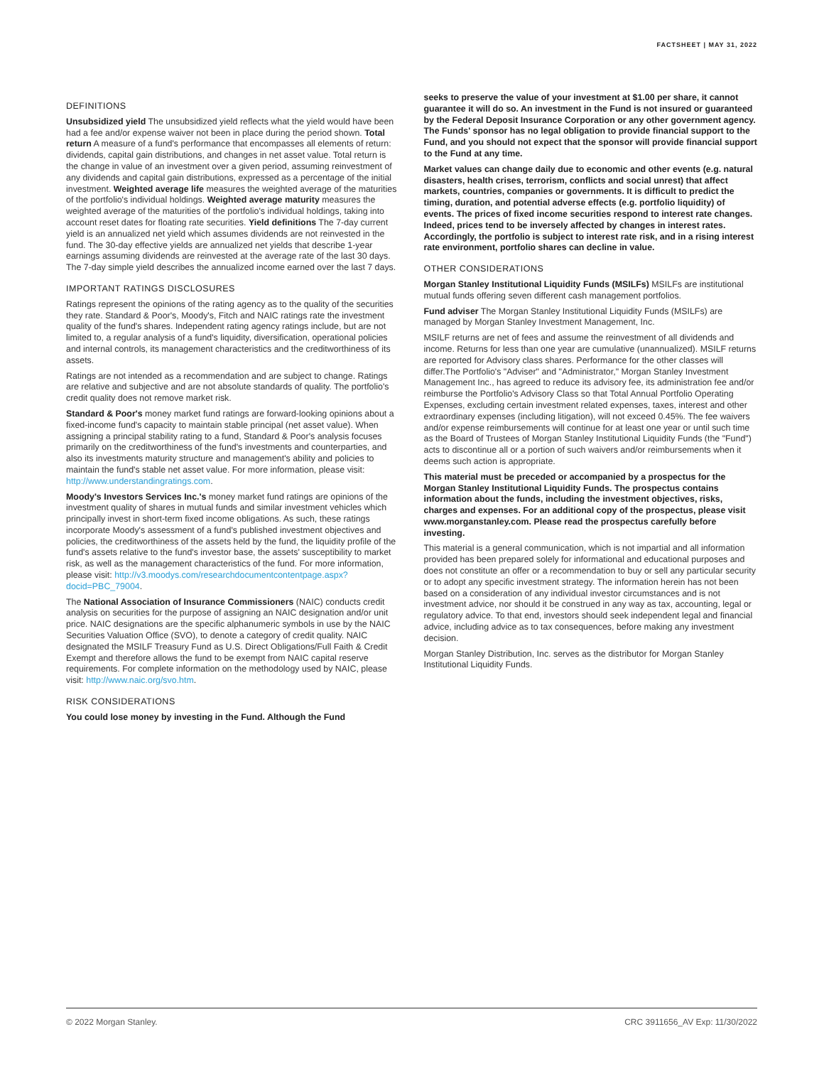FACTSHEET | MAY 31, 2022
DEFINITIONS
Unsubsidized yield The unsubsidized yield reflects what the yield would have been had a fee and/or expense waiver not been in place during the period shown. Total return A measure of a fund's performance that encompasses all elements of return: dividends, capital gain distributions, and changes in net asset value. Total return is the change in value of an investment over a given period, assuming reinvestment of any dividends and capital gain distributions, expressed as a percentage of the initial investment. Weighted average life measures the weighted average of the maturities of the portfolio's individual holdings. Weighted average maturity measures the weighted average of the maturities of the portfolio's individual holdings, taking into account reset dates for floating rate securities. Yield definitions The 7-day current yield is an annualized net yield which assumes dividends are not reinvested in the fund. The 30-day effective yields are annualized net yields that describe 1-year earnings assuming dividends are reinvested at the average rate of the last 30 days. The 7-day simple yield describes the annualized income earned over the last 7 days.
IMPORTANT RATINGS DISCLOSURES
Ratings represent the opinions of the rating agency as to the quality of the securities they rate. Standard & Poor's, Moody's, Fitch and NAIC ratings rate the investment quality of the fund's shares. Independent rating agency ratings include, but are not limited to, a regular analysis of a fund's liquidity, diversification, operational policies and internal controls, its management characteristics and the creditworthiness of its assets.
Ratings are not intended as a recommendation and are subject to change. Ratings are relative and subjective and are not absolute standards of quality. The portfolio's credit quality does not remove market risk.
Standard & Poor's money market fund ratings are forward-looking opinions about a fixed-income fund's capacity to maintain stable principal (net asset value). When assigning a principal stability rating to a fund, Standard & Poor's analysis focuses primarily on the creditworthiness of the fund's investments and counterparties, and also its investments maturity structure and management's ability and policies to maintain the fund's stable net asset value. For more information, please visit: http://www.understandingratings.com.
Moody's Investors Services Inc.'s money market fund ratings are opinions of the investment quality of shares in mutual funds and similar investment vehicles which principally invest in short-term fixed income obligations. As such, these ratings incorporate Moody's assessment of a fund's published investment objectives and policies, the creditworthiness of the assets held by the fund, the liquidity profile of the fund's assets relative to the fund's investor base, the assets' susceptibility to market risk, as well as the management characteristics of the fund. For more information, please visit: http://v3.moodys.com/researchdocumentcontentpage.aspx?docid=PBC_79004.
The National Association of Insurance Commissioners (NAIC) conducts credit analysis on securities for the purpose of assigning an NAIC designation and/or unit price. NAIC designations are the specific alphanumeric symbols in use by the NAIC Securities Valuation Office (SVO), to denote a category of credit quality. NAIC designated the MSILF Treasury Fund as U.S. Direct Obligations/Full Faith & Credit Exempt and therefore allows the fund to be exempt from NAIC capital reserve requirements. For complete information on the methodology used by NAIC, please visit: http://www.naic.org/svo.htm.
RISK CONSIDERATIONS
You could lose money by investing in the Fund. Although the Fund
seeks to preserve the value of your investment at $1.00 per share, it cannot guarantee it will do so. An investment in the Fund is not insured or guaranteed by the Federal Deposit Insurance Corporation or any other government agency. The Funds' sponsor has no legal obligation to provide financial support to the Fund, and you should not expect that the sponsor will provide financial support to the Fund at any time.
Market values can change daily due to economic and other events (e.g. natural disasters, health crises, terrorism, conflicts and social unrest) that affect markets, countries, companies or governments. It is difficult to predict the timing, duration, and potential adverse effects (e.g. portfolio liquidity) of events. The prices of fixed income securities respond to interest rate changes. Indeed, prices tend to be inversely affected by changes in interest rates. Accordingly, the portfolio is subject to interest rate risk, and in a rising interest rate environment, portfolio shares can decline in value.
OTHER CONSIDERATIONS
Morgan Stanley Institutional Liquidity Funds (MSILFs) MSILFs are institutional mutual funds offering seven different cash management portfolios.
Fund adviser The Morgan Stanley Institutional Liquidity Funds (MSILFs) are managed by Morgan Stanley Investment Management, Inc.
MSILF returns are net of fees and assume the reinvestment of all dividends and income. Returns for less than one year are cumulative (unannualized). MSILF returns are reported for Advisory class shares. Performance for the other classes will differ.The Portfolio's "Adviser" and "Administrator," Morgan Stanley Investment Management Inc., has agreed to reduce its advisory fee, its administration fee and/or reimburse the Portfolio's Advisory Class so that Total Annual Portfolio Operating Expenses, excluding certain investment related expenses, taxes, interest and other extraordinary expenses (including litigation), will not exceed 0.45%. The fee waivers and/or expense reimbursements will continue for at least one year or until such time as the Board of Trustees of Morgan Stanley Institutional Liquidity Funds (the "Fund") acts to discontinue all or a portion of such waivers and/or reimbursements when it deems such action is appropriate.
This material must be preceded or accompanied by a prospectus for the Morgan Stanley Institutional Liquidity Funds. The prospectus contains information about the funds, including the investment objectives, risks, charges and expenses. For an additional copy of the prospectus, please visit www.morganstanley.com. Please read the prospectus carefully before investing.
This material is a general communication, which is not impartial and all information provided has been prepared solely for informational and educational purposes and does not constitute an offer or a recommendation to buy or sell any particular security or to adopt any specific investment strategy. The information herein has not been based on a consideration of any individual investor circumstances and is not investment advice, nor should it be construed in any way as tax, accounting, legal or regulatory advice. To that end, investors should seek independent legal and financial advice, including advice as to tax consequences, before making any investment decision.
Morgan Stanley Distribution, Inc. serves as the distributor for Morgan Stanley Institutional Liquidity Funds.
© 2022 Morgan Stanley. CRC 3911656_AV Exp: 11/30/2022